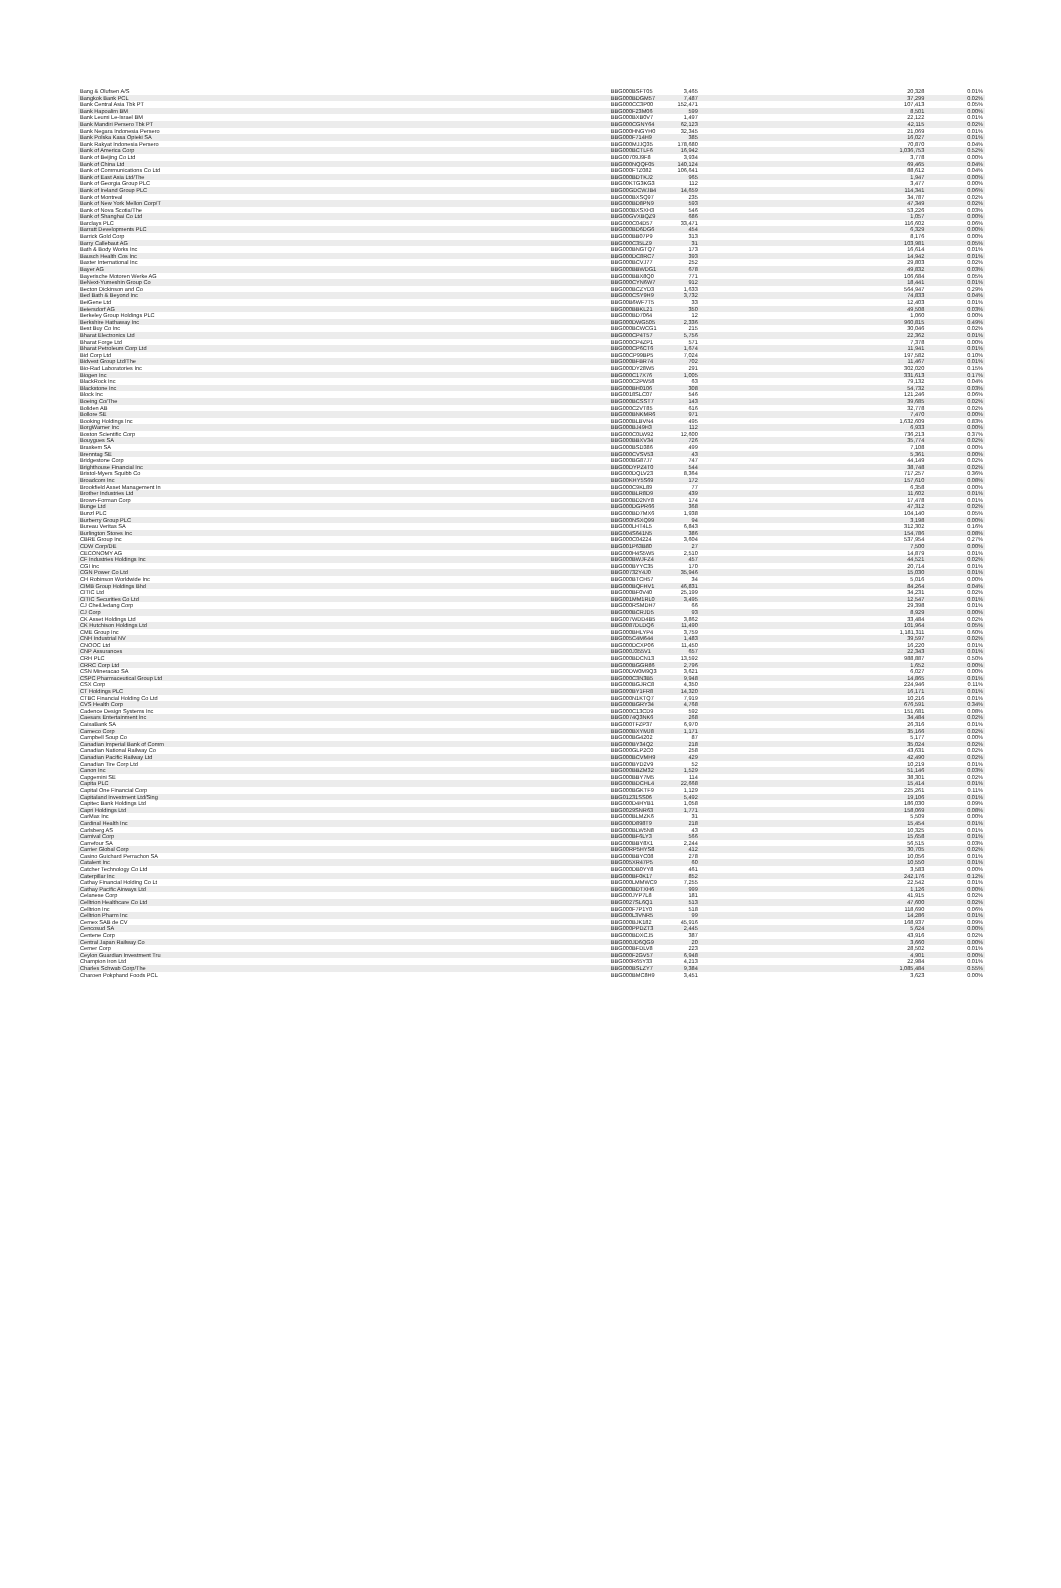| Bang & Olufsen A/S | BBG000BSFT05 | 3,465 | 20,328 | 0.01% |
| Bangkok Bank PCL | BBG000BDGM57 | 7,487 | 37,299 | 0.02% |
| Bank Central Asia Tbk PT | BBG000CC3P00 | 152,471 | 107,413 | 0.05% |
| Bank Hapoalim BM | BBG000F23M06 | 599 | 8,501 | 0.00% |
| Bank Leumi Le-Israel BM | BBG000BXB0V7 | 1,497 | 22,122 | 0.01% |
| Bank Mandiri Persero Tbk PT | BBG000CGNY64 | 62,123 | 42,115 | 0.02% |
| Bank Negara Indonesia Persero | BBG000HNGYH0 | 32,345 | 21,069 | 0.01% |
| Bank Polska Kasa Opieki SA | BBG000F714H9 | 385 | 16,027 | 0.01% |
| Bank Rakyat Indonesia Persero | BBG000MJJQ35 | 178,680 | 70,870 | 0.04% |
| Bank of America Corp | BBG000BCTLF6 | 16,942 | 1,036,753 | 0.52% |
| Bank of Beijing Co Ltd | BBG00709J9F8 | 3,934 | 3,778 | 0.00% |
| Bank of China Ltd | BBG000NQQF05 | 140,124 | 69,465 | 0.04% |
| Bank of Communications Co Ltd | BBG000FTZ082 | 106,641 | 88,612 | 0.04% |
| Bank of East Asia Ltd/The | BBG000BDTKJ2 | 965 | 1,947 | 0.00% |
| Bank of Georgia Group PLC | BBG00KTG3KG3 | 112 | 3,477 | 0.00% |
| Bank of Ireland Group PLC | BBG00GDCWJB4 | 14,659 | 114,341 | 0.06% |
| Bank of Montreal | BBG000BXSQ97 | 235 | 34,787 | 0.02% |
| Bank of New York Mellon Corp/T | BBG000BD8PN9 | 593 | 47,349 | 0.02% |
| Bank of Nova Scotia/The | BBG000BXSXH3 | 546 | 53,226 | 0.03% |
| Bank of Shanghai Co Ltd | BBG00GVXBQZ9 | 686 | 1,057 | 0.00% |
| Barclays PLC | BBG000C04D57 | 33,471 | 116,602 | 0.06% |
| Barratt Developments PLC | BBG000BD6DG6 | 454 | 6,329 | 0.00% |
| Barrick Gold Corp | BBG000BB07P9 | 313 | 8,176 | 0.00% |
| Barry Callebaut AG | BBG000C35LZ9 | 31 | 103,981 | 0.05% |
| Bath & Body Works Inc | BBG000BNGTQ7 | 173 | 16,614 | 0.01% |
| Bausch Health Cos Inc | BBG000DC8RC7 | 393 | 14,942 | 0.01% |
| Baxter International Inc | BBG000BCVJ77 | 252 | 29,803 | 0.02% |
| Bayer AG | BBG000BBWDG1 | 678 | 49,832 | 0.03% |
| Bayerische Motoren Werke AG | BBG000BBX8Q0 | 771 | 106,684 | 0.05% |
| BeNext-Yumeshin Group Co | BBG000CYN6W7 | 912 | 18,441 | 0.01% |
| Becton Dickinson and Co | BBG000BCZYD3 | 1,633 | 564,947 | 0.29% |
| Bed Bath & Beyond Inc | BBG000CSY9H9 | 3,732 | 74,833 | 0.04% |
| BeiGene Ltd | BBG00B6WF7T5 | 33 | 12,403 | 0.01% |
| Beiersdorf AG | BBG000BBKL21 | 350 | 49,508 | 0.03% |
| Berkeley Group Holdings PLC | BBG000BD7064 | 12 | 1,060 | 0.00% |
| Berkshire Hathaway Inc | BBG000DWG505 | 2,336 | 960,815 | 0.49% |
| Best Buy Co Inc | BBG000BCWCG1 | 215 | 30,046 | 0.02% |
| Bharat Electronics Ltd | BBG000CP4T57 | 5,756 | 22,362 | 0.01% |
| Bharat Forge Ltd | BBG000CP4ZP1 | 571 | 7,378 | 0.00% |
| Bharat Petroleum Corp Ltd | BBG000CP6CT6 | 1,674 | 11,941 | 0.01% |
| Bid Corp Ltd | BBG00CP99BP5 | 7,024 | 197,582 | 0.10% |
| Bidvest Group Ltd/The | BBG000BFBR74 | 702 | 11,467 | 0.01% |
| Bio-Rad Laboratories Inc | BBG000DY28W5 | 291 | 302,020 | 0.15% |
| Biogen Inc | BBG000C17X76 | 1,005 | 331,613 | 0.17% |
| BlackRock Inc | BBG000C2PW58 | 63 | 79,132 | 0.04% |
| Blackstone Inc | BBG000BH0106 | 308 | 54,732 | 0.03% |
| Block Inc | BBG0018SLC07 | 546 | 121,246 | 0.06% |
| Boeing Co/The | BBG000BCSST7 | 143 | 39,685 | 0.02% |
| Boliden AB | BBG000C2VT85 | 616 | 32,778 | 0.02% |
| Bollore SE | BBG000BNKMR6 | 971 | 7,470 | 0.00% |
| Booking Holdings Inc | BBG000BLBVN4 | 495 | 1,632,609 | 0.83% |
| BorgWarner Inc | BBG000BJ49H3 | 112 | 6,933 | 0.00% |
| Boston Scientific Corp | BBG000C0LW92 | 12,600 | 736,213 | 0.37% |
| Bouygues SA | BBG000BBXV34 | 726 | 35,774 | 0.02% |
| Braskem SA | BBG000BSD386 | 499 | 7,108 | 0.00% |
| Brenntag SE | BBG000CVSV53 | 43 | 5,361 | 0.00% |
| Bridgestone Corp | BBG000BG87J7 | 747 | 44,149 | 0.02% |
| Brighthouse Financial Inc | BBG00DYPZ4T0 | 544 | 38,748 | 0.02% |
| Bristol-Myers Squibb Co | BBG000DQLV23 | 8,364 | 717,257 | 0.36% |
| Broadcom Inc | BBG00KHY5S69 | 172 | 157,610 | 0.08% |
| Brookfield Asset Management In | BBG000C9KL89 | 77 | 6,358 | 0.00% |
| Brother Industries Ltd | BBG000BLR8D9 | 439 | 11,602 | 0.01% |
| Brown-Forman Corp | BBG000BD2NY8 | 174 | 17,478 | 0.01% |
| Bunge Ltd | BBG000DGPR66 | 368 | 47,312 | 0.02% |
| Bunzl PLC | BBG000BD7MX6 | 1,938 | 104,140 | 0.05% |
| Burberry Group PLC | BBG000NSXQ99 | 94 | 3,198 | 0.00% |
| Bureau Veritas SA | BBG000LHT4L5 | 6,843 | 312,302 | 0.16% |
| Burlington Stores Inc | BBG004S641N5 | 386 | 154,786 | 0.08% |
| CBRE Group Inc | BBG000C04224 | 3,604 | 537,954 | 0.27% |
| CDW Corp/DE | BBG001P63B80 | 27 | 7,500 | 0.00% |
| CECONOMY AG | BBG000H4S5W5 | 2,510 | 14,879 | 0.01% |
| CF Industries Holdings Inc | BBG000BWJFZ4 | 457 | 44,521 | 0.02% |
| CGI Inc | BBG000BYYC35 | 170 | 20,714 | 0.01% |
| CGN Power Co Ltd | BBG00732Y4J0 | 35,946 | 15,030 | 0.01% |
| CH Robinson Worldwide Inc | BBG000BTCH57 | 34 | 5,016 | 0.00% |
| CIMB Group Holdings Bhd | BBG000BQFHV1 | 46,831 | 84,264 | 0.04% |
| CITIC Ltd | BBG000BF0V40 | 25,199 | 34,231 | 0.02% |
| CITIC Securities Co Ltd | BBG001MM1RL0 | 3,495 | 12,547 | 0.01% |
| CJ CheilJedang Corp | BBG000RSMDH7 | 66 | 29,398 | 0.01% |
| CJ Corp | BBG000BCRJD5 | 93 | 8,929 | 0.00% |
| CK Asset Holdings Ltd | BBG007WDD4B5 | 3,862 | 33,484 | 0.02% |
| CK Hutchison Holdings Ltd | BBG0087DLDQ6 | 11,490 | 101,964 | 0.05% |
| CME Group Inc | BBG000BHLYP4 | 3,759 | 1,181,311 | 0.60% |
| CNH Industrial NV | BBG005C4M644 | 1,483 | 39,597 | 0.02% |
| CNOOC Ltd | BBG000DCXP06 | 11,450 | 16,220 | 0.01% |
| CNP Assurances | BBG000J355V1 | 657 | 22,343 | 0.01% |
| CRH PLC | BBG000BDCN13 | 13,592 | 988,887 | 0.50% |
| CRRC Corp Ltd | BBG000BGGR86 | 2,796 | 1,652 | 0.00% |
| CSN Mineracao SA | BBG00DW0M9Q3 | 3,621 | 6,027 | 0.00% |
| CSPC Pharmaceutical Group Ltd | BBG000C3N3B5 | 9,948 | 14,865 | 0.01% |
| CSX Corp | BBG000BGJRC8 | 4,350 | 224,946 | 0.11% |
| CT Holdings PLC | BBG000BY1FR8 | 14,320 | 16,171 | 0.01% |
| CTBC Financial Holding Co Ltd | BBG000N1KTQ7 | 7,919 | 10,216 | 0.01% |
| CVS Health Corp | BBG000BGRY34 | 4,768 | 676,591 | 0.34% |
| Cadence Design Systems Inc | BBG000C13CD9 | 592 | 151,681 | 0.08% |
| Caesars Entertainment Inc | BBG0074Q3NK6 | 268 | 34,484 | 0.02% |
| CaixaBank SA | BBG000TFZP37 | 6,970 | 26,316 | 0.01% |
| Cameco Corp | BBG000BXYMJ8 | 1,171 | 35,166 | 0.02% |
| Campbell Soup Co | BBG000BG4202 | 87 | 5,177 | 0.00% |
| Canadian Imperial Bank of Comm | BBG000BY34Q2 | 218 | 35,024 | 0.02% |
| Canadian National Railway Co | BBG000GLP2C0 | 258 | 43,631 | 0.02% |
| Canadian Pacific Railway Ltd | BBG000BCVMH9 | 429 | 42,490 | 0.02% |
| Canadian Tire Corp Ltd | BBG000BYD2V9 | 52 | 10,219 | 0.01% |
| Canon Inc | BBG000BBZM32 | 1,529 | 51,146 | 0.03% |
| Capgemini SE | BBG000BBY7M5 | 114 | 38,301 | 0.02% |
| Capita PLC | BBG000BDCHL4 | 22,668 | 15,414 | 0.01% |
| Capital One Financial Corp | BBG000BGKTF9 | 1,129 | 225,261 | 0.11% |
| Capitaland Investment Ltd/Sing | BBG01231SS06 | 5,492 | 19,106 | 0.01% |
| Capitec Bank Holdings Ltd | BBG000D4HYB1 | 1,058 | 186,030 | 0.09% |
| Capri Holdings Ltd | BBG0029SNR63 | 1,771 | 158,069 | 0.08% |
| CarMax Inc | BBG000BLMZK6 | 31 | 5,509 | 0.00% |
| Cardinal Health Inc | BBG000D898T9 | 218 | 15,454 | 0.01% |
| Carlsberg AS | BBG000BLW5N8 | 43 | 10,325 | 0.01% |
| Carnival Corp | BBG000BF6LY3 | 566 | 15,658 | 0.01% |
| Carrefour SA | BBG000BBY8X1 | 2,244 | 56,515 | 0.03% |
| Carrier Global Corp | BBG00RP5HYS8 | 412 | 30,705 | 0.02% |
| Casino Guichard Perrachon SA | BBG000BBYC08 | 278 | 10,056 | 0.01% |
| Catalent Inc | BBG005XR47P5 | 60 | 10,550 | 0.01% |
| Catcher Technology Co Ltd | BBG000DB0YY8 | 461 | 3,583 | 0.00% |
| Caterpillar Inc | BBG000BF0K17 | 852 | 242,176 | 0.12% |
| Cathay Financial Holding Co Lt | BBG000LMMWC9 | 7,255 | 22,542 | 0.01% |
| Cathay Pacific Airways Ltd | BBG000BDTXH6 | 999 | 1,126 | 0.00% |
| Celanese Corp | BBG000JYP7L8 | 181 | 41,915 | 0.02% |
| Celltrion Healthcare Co Ltd | BBG0027SL6Q1 | 513 | 47,600 | 0.02% |
| Celltrion Inc | BBG000F7P1Y0 | 518 | 118,690 | 0.06% |
| Celltrion Pharm Inc | BBG000L3VNR5 | 99 | 14,286 | 0.01% |
| Cemex SAB de CV | BBG000BJK182 | 45,916 | 168,937 | 0.09% |
| Cencosud SA | BBG000PPDZT3 | 2,445 | 5,624 | 0.00% |
| Centene Corp | BBG000BDXCJ5 | 387 | 43,916 | 0.02% |
| Central Japan Railway Co | BBG000JD6QG9 | 20 | 3,660 | 0.00% |
| Cerner Corp | BBG000BFDLV8 | 223 | 28,502 | 0.01% |
| Ceylon Guardian Investment Tru | BBG000F2GV57 | 6,948 | 4,901 | 0.00% |
| Champion Iron Ltd | BBG000R65Y33 | 4,213 | 22,984 | 0.01% |
| Charles Schwab Corp/The | BBG000BSLZY7 | 9,384 | 1,085,484 | 0.55% |
| Charoen Pokphand Foods PCL | BBG000BMC8H9 | 3,451 | 3,623 | 0.00% |